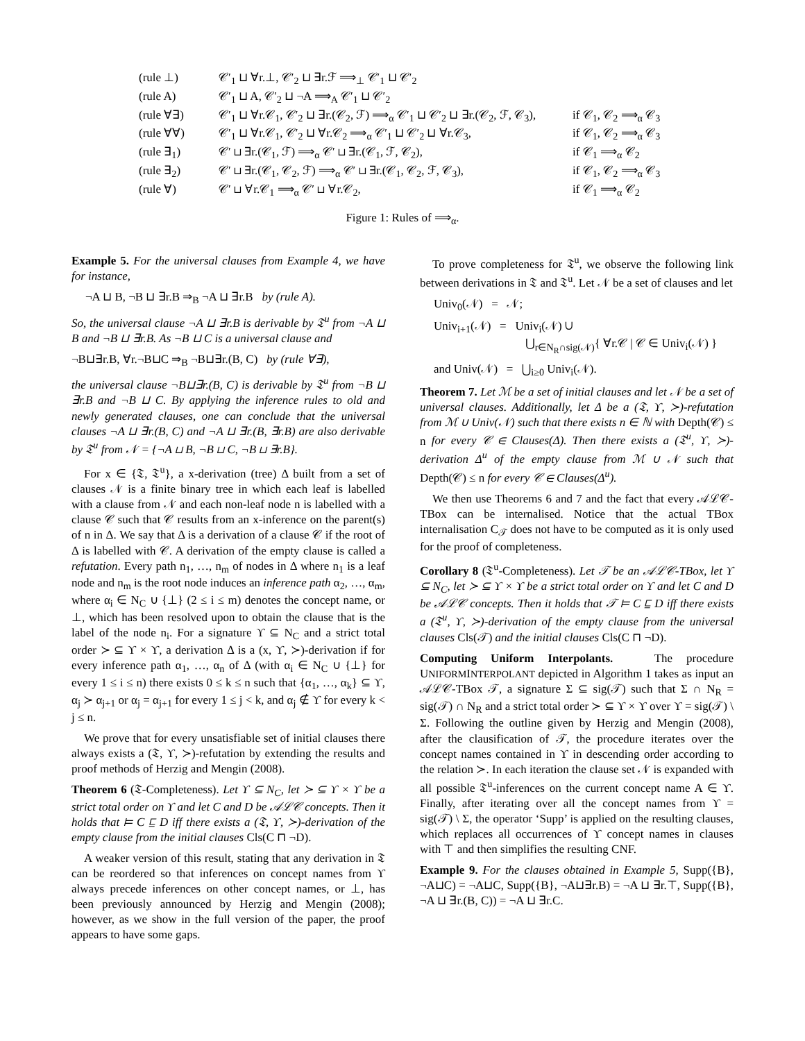| (rule ⊥) | 𝒞′<sub>1</sub> ⊔ ∀r.⊥, 𝒞′<sub>2</sub> ⊔ ∃r.ℱ ⟹<sub>⊥</sub> 𝒞′<sub>1</sub> ⊔ 𝒞′<sub>2</sub> | |
| (rule A) | 𝒞′<sub>1</sub> ⊔ A, 𝒞′<sub>2</sub> ⊔ ¬A ⟹<sub>A</sub> 𝒞′<sub>1</sub> ⊔ 𝒞′<sub>2</sub> | |
| (rule ∀∃) | 𝒞′<sub>1</sub> ⊔ ∀r.𝒞<sub>1</sub>, 𝒞′<sub>2</sub> ⊔ ∃r.(𝒞<sub>2</sub>, ℱ) ⟹<sub>α</sub> 𝒞′<sub>1</sub> ⊔ 𝒞′<sub>2</sub> ⊔ ∃r.(𝒞<sub>2</sub>, ℱ, 𝒞<sub>3</sub>), | if 𝒞<sub>1</sub>, 𝒞<sub>2</sub> ⟹<sub>α</sub> 𝒞<sub>3</sub> |
| (rule ∀∀) | 𝒞′<sub>1</sub> ⊔ ∀r.𝒞<sub>1</sub>, 𝒞′<sub>2</sub> ⊔ ∀r.𝒞<sub>2</sub> ⟹<sub>α</sub> 𝒞′<sub>1</sub> ⊔ 𝒞′<sub>2</sub> ⊔ ∀r.𝒞<sub>3</sub>, | if 𝒞<sub>1</sub>, 𝒞<sub>2</sub> ⟹<sub>α</sub> 𝒞<sub>3</sub> |
| (rule ∃<sub>1</sub>) | 𝒞′ ⊔ ∃r.(𝒞<sub>1</sub>, ℱ) ⟹<sub>α</sub> 𝒞′ ⊔ ∃r.(𝒞<sub>1</sub>, ℱ, 𝒞<sub>2</sub>), | if 𝒞<sub>1</sub> ⟹<sub>α</sub> 𝒞<sub>2</sub> |
| (rule ∃<sub>2</sub>) | 𝒞′ ⊔ ∃r.(𝒞<sub>1</sub>, 𝒞<sub>2</sub>, ℱ) ⟹<sub>α</sub> 𝒞′ ⊔ ∃r.(𝒞<sub>1</sub>, 𝒞<sub>2</sub>, ℱ, 𝒞<sub>3</sub>), | if 𝒞<sub>1</sub>, 𝒞<sub>2</sub> ⟹<sub>α</sub> 𝒞<sub>3</sub> |
| (rule ∀) | 𝒞′ ⊔ ∀r.𝒞<sub>1</sub> ⟹<sub>α</sub> 𝒞′ ⊔ ∀r.𝒞<sub>2</sub>, | if 𝒞<sub>1</sub> ⟹<sub>α</sub> 𝒞<sub>2</sub> |
Figure 1: Rules of ⟹<sub>α</sub>.
Example 5. For the universal clauses from Example 4, we have for instance,
¬A ⊔ B, ¬B ⊔ ∃r.B ⇒<sub>B</sub> ¬A ⊔ ∃r.B by (rule A).
So, the universal clause ¬A ⊔ ∃r.B is derivable by 𝔗<sup>u</sup> from ¬A ⊔ B and ¬B ⊔ ∃r.B. As ¬B ⊔ C is a universal clause and
¬B⊔∃r.B, ∀r.¬B⊔C ⇒<sub>B</sub> ¬B⊔∃r.(B, C) by (rule ∀∃),
the universal clause ¬B⊔∃r.(B, C) is derivable by 𝔗<sup>u</sup> from ¬B ⊔ ∃r.B and ¬B ⊔ C. By applying the inference rules to old and newly generated clauses, one can conclude that the universal clauses ¬A ⊔ ∃r.(B, C) and ¬A ⊔ ∃r.(B, ∃r.B) are also derivable by 𝔗<sup>u</sup> from 𝒩 = {¬A ⊔ B, ¬B ⊔ C, ¬B ⊔ ∃r.B}.
For x ∈ {𝔗, 𝔗<sup>u</sup>}, a x-derivation (tree) Δ built from a set of clauses 𝒩 is a finite binary tree in which each leaf is labelled with a clause from 𝒩 and each non-leaf node n is labelled with a clause 𝒞 such that 𝒞 results from an x-inference on the parent(s) of n in Δ. We say that Δ is a derivation of a clause 𝒞 if the root of Δ is labelled with 𝒞. A derivation of the empty clause is called a refutation. Every path n<sub>1</sub>, …, n<sub>m</sub> of nodes in Δ where n<sub>1</sub> is a leaf node and n<sub>m</sub> is the root node induces an inference path α<sub>2</sub>, …, α<sub>m</sub>, where α<sub>i</sub> ∈ N<sub>C</sub> ∪ {⊥} (2 ≤ i ≤ m) denotes the concept name, or ⊥, which has been resolved upon to obtain the clause that is the label of the node n<sub>i</sub>. For a signature ϒ ⊆ N<sub>C</sub> and a strict total order ≻ ⊆ ϒ × ϒ, a derivation Δ is a (x, ϒ, ≻)-derivation if for every inference path α<sub>1</sub>, …, α<sub>n</sub> of Δ (with α<sub>i</sub> ∈ N<sub>C</sub> ∪ {⊥} for every 1 ≤ i ≤ n) there exists 0 ≤ k ≤ n such that {α<sub>1</sub>, …, α<sub>k</sub>} ⊆ ϒ, α<sub>j</sub> ≻ α<sub>j+1</sub> or α<sub>j</sub> = α<sub>j+1</sub> for every 1 ≤ j < k, and α<sub>j</sub> ∉ ϒ for every k < j ≤ n.
We prove that for every unsatisfiable set of initial clauses there always exists a (𝔗, ϒ, ≻)-refutation by extending the results and proof methods of Herzig and Mengin (2008).
Theorem 6 (𝔗-Completeness). Let ϒ ⊆ N<sub>C</sub>, let ≻ ⊆ ϒ × ϒ be a strict total order on ϒ and let C and D be 𝒜ℒ𝒞 concepts. Then it holds that ⊨ C ⊑ D iff there exists a (𝔗, ϒ, ≻)-derivation of the empty clause from the initial clauses Cls(C ⊓ ¬D).
A weaker version of this result, stating that any derivation in 𝔗 can be reordered so that inferences on concept names from ϒ always precede inferences on other concept names, or ⊥, has been previously announced by Herzig and Mengin (2008); however, as we show in the full version of the paper, the proof appears to have some gaps.
To prove completeness for 𝔗<sup>u</sup>, we observe the following link between derivations in 𝔗 and 𝔗<sup>u</sup>. Let 𝒩 be a set of clauses and let
Univ<sub>0</sub>(𝒩) = 𝒩;
Univ<sub>i+1</sub>(𝒩) = Univ<sub>i</sub>(𝒩) ∪
⋃<sub>r∈N<sub>R</sub>∩sig(𝒩)</sub>{ ∀r.𝒞 | 𝒞 ∈ Univ<sub>i</sub>(𝒩) }
and Univ(𝒩) = ⋃<sub>i≥0</sub> Univ<sub>i</sub>(𝒩).
Theorem 7. Let ℳ be a set of initial clauses and let 𝒩 be a set of universal clauses. Additionally, let Δ be a (𝔗, ϒ, ≻)-refutation from ℳ ∪ Univ(𝒩) such that there exists n ∈ ℕ with Depth(𝒞) ≤ n for every 𝒞 ∈ Clauses(Δ). Then there exists a (𝔗<sup>u</sup>, ϒ, ≻)-derivation Δ<sup>u</sup> of the empty clause from ℳ ∪ 𝒩 such that Depth(𝒞) ≤ n for every 𝒞 ∈ Clauses(Δ<sup>u</sup>).
We then use Theorems 6 and 7 and the fact that every 𝒜ℒ𝒞-TBox can be internalised. Notice that the actual TBox internalisation C<sub>𝒯</sub> does not have to be computed as it is only used for the proof of completeness.
Corollary 8 (𝔗<sup>u</sup>-Completeness). Let 𝒯 be an 𝒜ℒ𝒞-TBox, let ϒ ⊆ N<sub>C</sub>, let ≻ ⊆ ϒ × ϒ be a strict total order on ϒ and let C and D be 𝒜ℒ𝒞 concepts. Then it holds that 𝒯 ⊨ C ⊑ D iff there exists a (𝔗<sup>u</sup>, ϒ, ≻)-derivation of the empty clause from the universal clauses Cls(𝒯) and the initial clauses Cls(C ⊓ ¬D).
Computing Uniform Interpolants. The procedure UNIFORMINTERPOLANT depicted in Algorithm 1 takes as input an 𝒜ℒ𝒞-TBox 𝒯, a signature Σ ⊆ sig(𝒯) such that Σ ∩ N<sub>R</sub> = sig(𝒯) ∩ N<sub>R</sub> and a strict total order ≻ ⊆ ϒ × ϒ over ϒ = sig(𝒯) \ Σ. Following the outline given by Herzig and Mengin (2008), after the clausification of 𝒯, the procedure iterates over the concept names contained in ϒ in descending order according to the relation ≻. In each iteration the clause set 𝒩 is expanded with all possible 𝔗<sup>u</sup>-inferences on the current concept name A ∈ ϒ. Finally, after iterating over all the concept names from ϒ = sig(𝒯) \ Σ, the operator ‘Supp’ is applied on the resulting clauses, which replaces all occurrences of ϒ concept names in clauses with ⊤ and then simplifies the resulting CNF.
Example 9. For the clauses obtained in Example 5, Supp({B}, ¬A⊔C) = ¬A⊔C, Supp({B}, ¬A⊔∃r.B) = ¬A ⊔ ∃r.⊤, Supp({B}, ¬A ⊔ ∃r.(B, C)) = ¬A ⊔ ∃r.C.